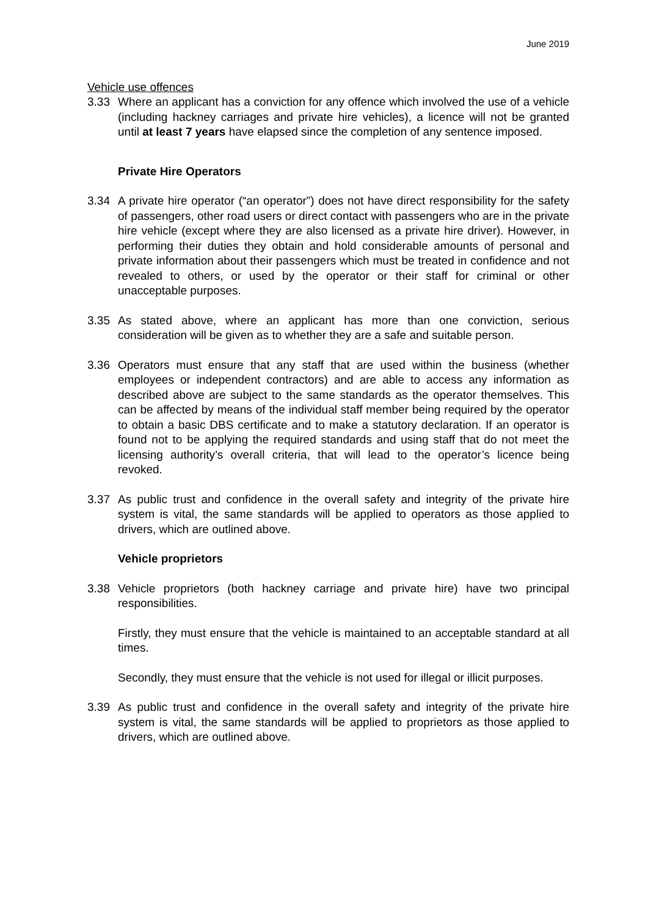June 2019
Vehicle use offences
3.33 Where an applicant has a conviction for any offence which involved the use of a vehicle (including hackney carriages and private hire vehicles), a licence will not be granted until at least 7 years have elapsed since the completion of any sentence imposed.
Private Hire Operators
3.34 A private hire operator (“an operator”) does not have direct responsibility for the safety of passengers, other road users or direct contact with passengers who are in the private hire vehicle (except where they are also licensed as a private hire driver). However, in performing their duties they obtain and hold considerable amounts of personal and private information about their passengers which must be treated in confidence and not revealed to others, or used by the operator or their staff for criminal or other unacceptable purposes.
3.35 As stated above, where an applicant has more than one conviction, serious consideration will be given as to whether they are a safe and suitable person.
3.36 Operators must ensure that any staff that are used within the business (whether employees or independent contractors) and are able to access any information as described above are subject to the same standards as the operator themselves. This can be affected by means of the individual staff member being required by the operator to obtain a basic DBS certificate and to make a statutory declaration. If an operator is found not to be applying the required standards and using staff that do not meet the licensing authority’s overall criteria, that will lead to the operator’s licence being revoked.
3.37 As public trust and confidence in the overall safety and integrity of the private hire system is vital, the same standards will be applied to operators as those applied to drivers, which are outlined above.
Vehicle proprietors
3.38 Vehicle proprietors (both hackney carriage and private hire) have two principal responsibilities.
Firstly, they must ensure that the vehicle is maintained to an acceptable standard at all times.
Secondly, they must ensure that the vehicle is not used for illegal or illicit purposes.
3.39 As public trust and confidence in the overall safety and integrity of the private hire system is vital, the same standards will be applied to proprietors as those applied to drivers, which are outlined above.